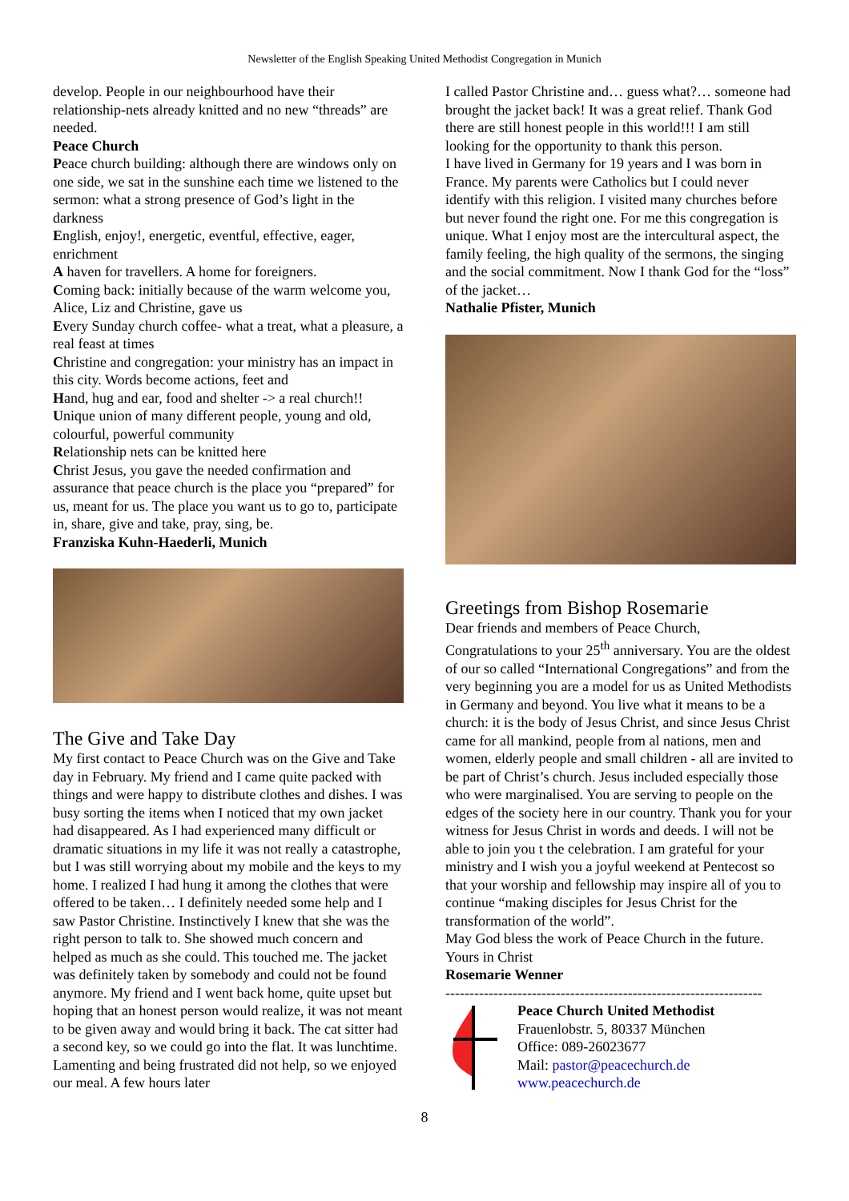Newsletter of the English Speaking United Methodist Congregation in Munich
develop. People in our neighbourhood have their relationship-nets already knitted and no new “threads” are needed.
Peace Church
Peace church building: although there are windows only on one side, we sat in the sunshine each time we listened to the sermon: what a strong presence of God’s light in the darkness
English, enjoy!, energetic, eventful, effective, eager, enrichment
A haven for travellers. A home for foreigners.
Coming back: initially because of the warm welcome you, Alice, Liz and Christine, gave us
Every Sunday church coffee- what a treat, what a pleasure, a real feast at times
Christine and congregation: your ministry has an impact in this city. Words become actions, feet and
Hand, hug and ear, food and shelter -> a real church!!
Unique union of many different people, young and old, colourful, powerful community
Relationship nets can be knitted here
Christ Jesus, you gave the needed confirmation and assurance that peace church is the place you “prepared” for us, meant for us. The place you want us to go to, participate in, share, give and take, pray, sing, be.
Franziska Kuhn-Haederli, Munich
The Give and Take Day
My first contact to Peace Church was on the Give and Take day in February. My friend and I came quite packed with things and were happy to distribute clothes and dishes. I was busy sorting the items when I noticed that my own jacket had disappeared. As I had experienced many difficult or dramatic situations in my life it was not really a catastrophe, but I was still worrying about my mobile and the keys to my home. I realized I had hung it among the clothes that were offered to be taken… I definitely needed some help and I saw Pastor Christine. Instinctively I knew that she was the right person to talk to. She showed much concern and helped as much as she could. This touched me. The jacket was definitely taken by somebody and could not be found anymore. My friend and I went back home, quite upset but hoping that an honest person would realize, it was not meant to be given away and would bring it back. The cat sitter had a second key, so we could go into the flat. It was lunchtime. Lamenting and being frustrated did not help, so we enjoyed our meal. A few hours later
I called Pastor Christine and… guess what?… someone had brought the jacket back! It was a great relief. Thank God there are still honest people in this world!!! I am still looking for the opportunity to thank this person.
I have lived in Germany for 19 years and I was born in France. My parents were Catholics but I could never identify with this religion. I visited many churches before but never found the right one. For me this congregation is unique. What I enjoy most are the intercultural aspect, the family feeling, the high quality of the sermons, the singing and the social commitment. Now I thank God for the “loss” of the jacket…
Nathalie Pfister, Munich
Greetings from Bishop Rosemarie
Dear friends and members of Peace Church,
Congratulations to your 25<sup>th</sup> anniversary. You are the oldest of our so called “International Congregations” and from the very beginning you are a model for us as United Methodists in Germany and beyond. You live what it means to be a church: it is the body of Jesus Christ, and since Jesus Christ came for all mankind, people from al nations, men and women, elderly people and small children - all are invited to be part of Christ’s church. Jesus included especially those who were marginalised. You are serving to people on the edges of the society here in our country. Thank you for your witness for Jesus Christ in words and deeds. I will not be able to join you t the celebration. I am grateful for your ministry and I wish you a joyful weekend at Pentecost so that your worship and fellowship may inspire all of you to continue “making disciples for Jesus Christ for the transformation of the world”.
May God bless the work of Peace Church in the future.
Yours in Christ
Rosemarie Wenner
------------------------------------------------------------------
Peace Church United Methodist
Frauenlobstr. 5, 80337 München
Office: 089-26023677
Mail: pastor@peacechurch.de
www.peacechurch.de
8